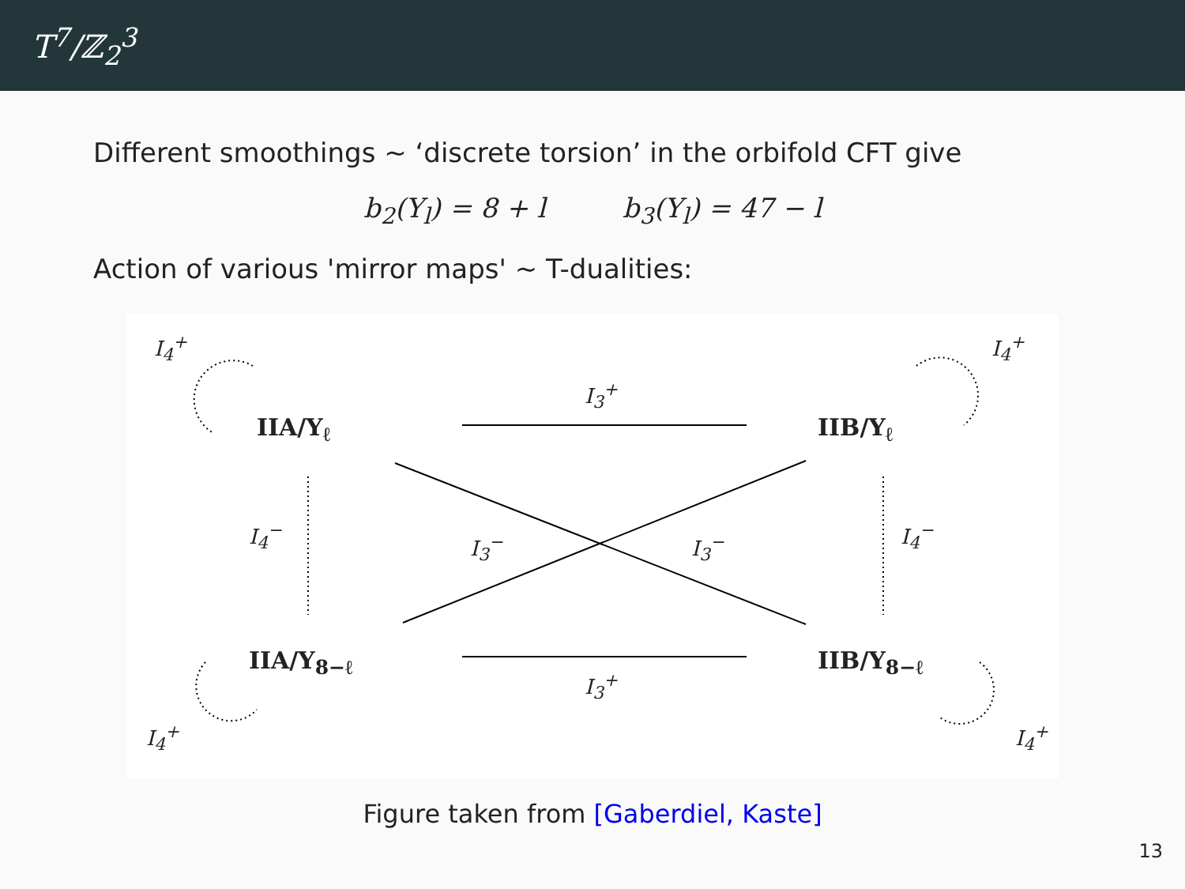T<sup>7</sup>/ℤ<sub>2</sub><sup>3</sup>
Different smoothings ∼ ‘discrete torsion’ in the orbifold CFT give
b<sub>2</sub>(Y<sub>l</sub>) = 8 + l b<sub>3</sub>(Y<sub>l</sub>) = 47 − l
Action of various 'mirror maps' ∼ T-dualities:
I<sub>4</sub><sup>+</sup> I<sub>4</sub><sup>+</sup>
IIA/Y<sub>ℓ</sub>
I<sub>3</sub><sup>+</sup>
IIB/Y<sub>ℓ</sub>
I<sub>4</sub><sup>−</sup> I<sub>3</sub><sup>−</sup> I<sub>3</sub><sup>−</sup> I<sub>4</sub><sup>−</sup>
IIA/Y<sub>8−ℓ</sub>
I<sub>3</sub><sup>+</sup>
IIB/Y<sub>8−ℓ</sub>
I<sub>4</sub><sup>+</sup> I<sub>4</sub><sup>+</sup>
Figure taken from [Gaberdiel, Kaste]
13